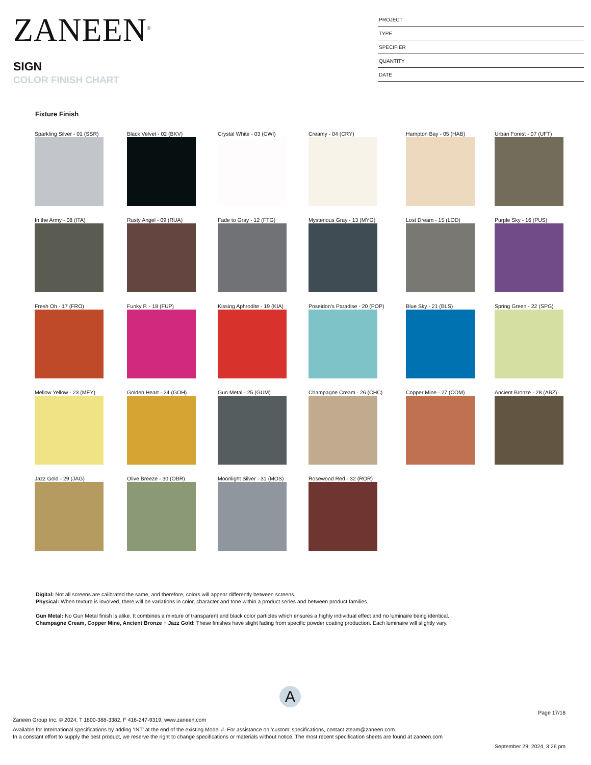ZANEEN<sup>®</sup>
SIGN
COLOR FINISH CHART
PROJECT
TYPE
SPECIFIER
QUANTITY
DATE
Fixture Finish
Sparkling Silver - 01 (SSR)
Black Velvet - 02 (BKV)
Crystal White - 03 (CWI)
Creamy - 04 (CRY)
Hampton Bay - 05 (HAB)
Urban Forest - 07 (UFT)
In the Army - 08 (ITA)
Rusty Angel - 09 (RUA)
Fade to Gray - 12 (FTG)
Mysterious Gray - 13 (MYG)
Lost Dream - 15 (LOD)
Purple Sky - 16 (PUS)
Fresh Oh - 17 (FRO)
Funky P. - 18 (FUP)
Kissing Aphrodite - 19 (KIA)
Poseidon's Paradise - 20 (POP)
Blue Sky - 21 (BLS)
Spring Green - 22 (SPG)
Mellow Yellow - 23 (MEY)
Golden Heart - 24 (GOH)
Gun Metal - 25 (GUM)
Champagne Cream - 26 (CHC)
Copper Mine - 27 (COM)
Ancient Bronze - 28 (ABZ)
Jazz Gold - 29 (JAG)
Olive Breeze - 30 (OBR)
Moonlight Silver - 31 (MOS)
Rosewood Red - 32 (ROR)
Digital: Not all screens are calibrated the same, and therefore, colors will appear differently between screens.
Physical: When texture is involved, there will be variations in color, character and tone within a product series and between product families.
Gun Metal: No Gun Metal finish is alike. It combines a mixture of transparent and black color particles which ensures a highly individual effect and no luminaire being identical.
Champagne Cream, Copper Mine, Ancient Bronze + Jazz Gold: These finishes have slight fading from specific powder coating production. Each luminaire will slightly vary.
A
Page 17/18
Zaneen Group Inc. © 2024, T 1800-388-3382, F 416-247-9319, www.zaneen.com
Available for International specifications by adding ‘INT’ at the end of the existing Model #. For assistance on ‘custom’ specifications, contact zteam@zaneen.com.
In a constant effort to supply the best product, we reserve the right to change specifications or materials without notice. The most recent specification sheets are found at zaneen.com
September 29, 2024, 3:26 pm